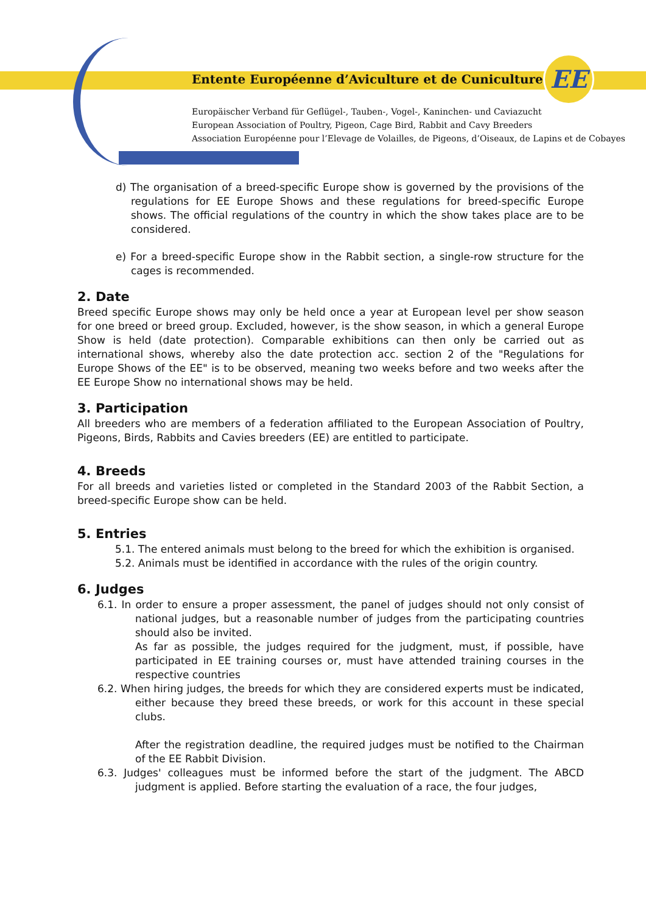Entente Européenne d’Aviculture et de Cuniculture
EE
Europäischer Verband für Geflügel-, Tauben-, Vogel-, Kaninchen- und Caviazucht
European Association of Poultry, Pigeon, Cage Bird, Rabbit and Cavy Breeders
Association Européenne pour l’Elevage de Volailles, de Pigeons, d’Oiseaux, de Lapins et de Cobayes
d) The organisation of a breed-specific Europe show is governed by the provisions of the regulations for EE Europe Shows and these regulations for breed-specific Europe shows. The official regulations of the country in which the show takes place are to be considered.
e) For a breed-specific Europe show in the Rabbit section, a single-row structure for the cages is recommended.
2. Date
Breed specific Europe shows may only be held once a year at European level per show season for one breed or breed group. Excluded, however, is the show season, in which a general Europe Show is held (date protection). Comparable exhibitions can then only be carried out as international shows, whereby also the date protection acc. section 2 of the "Regulations for Europe Shows of the EE" is to be observed, meaning two weeks before and two weeks after the EE Europe Show no international shows may be held.
3. Participation
All breeders who are members of a federation affiliated to the European Association of Poultry, Pigeons, Birds, Rabbits and Cavies breeders (EE) are entitled to participate.
4. Breeds
For all breeds and varieties listed or completed in the Standard 2003 of the Rabbit Section, a breed-specific Europe show can be held.
5. Entries
5.1. The entered animals must belong to the breed for which the exhibition is organised.
5.2. Animals must be identified in accordance with the rules of the origin country.
6. Judges
6.1. In order to ensure a proper assessment, the panel of judges should not only consist of national judges, but a reasonable number of judges from the participating countries should also be invited.
As far as possible, the judges required for the judgment, must, if possible, have participated in EE training courses or, must have attended training courses in the respective countries
6.2. When hiring judges, the breeds for which they are considered experts must be indicated, either because they breed these breeds, or work for this account in these special clubs.
After the registration deadline, the required judges must be notified to the Chairman of the EE Rabbit Division.
6.3. Judges' colleagues must be informed before the start of the judgment. The ABCD judgment is applied. Before starting the evaluation of a race, the four judges,